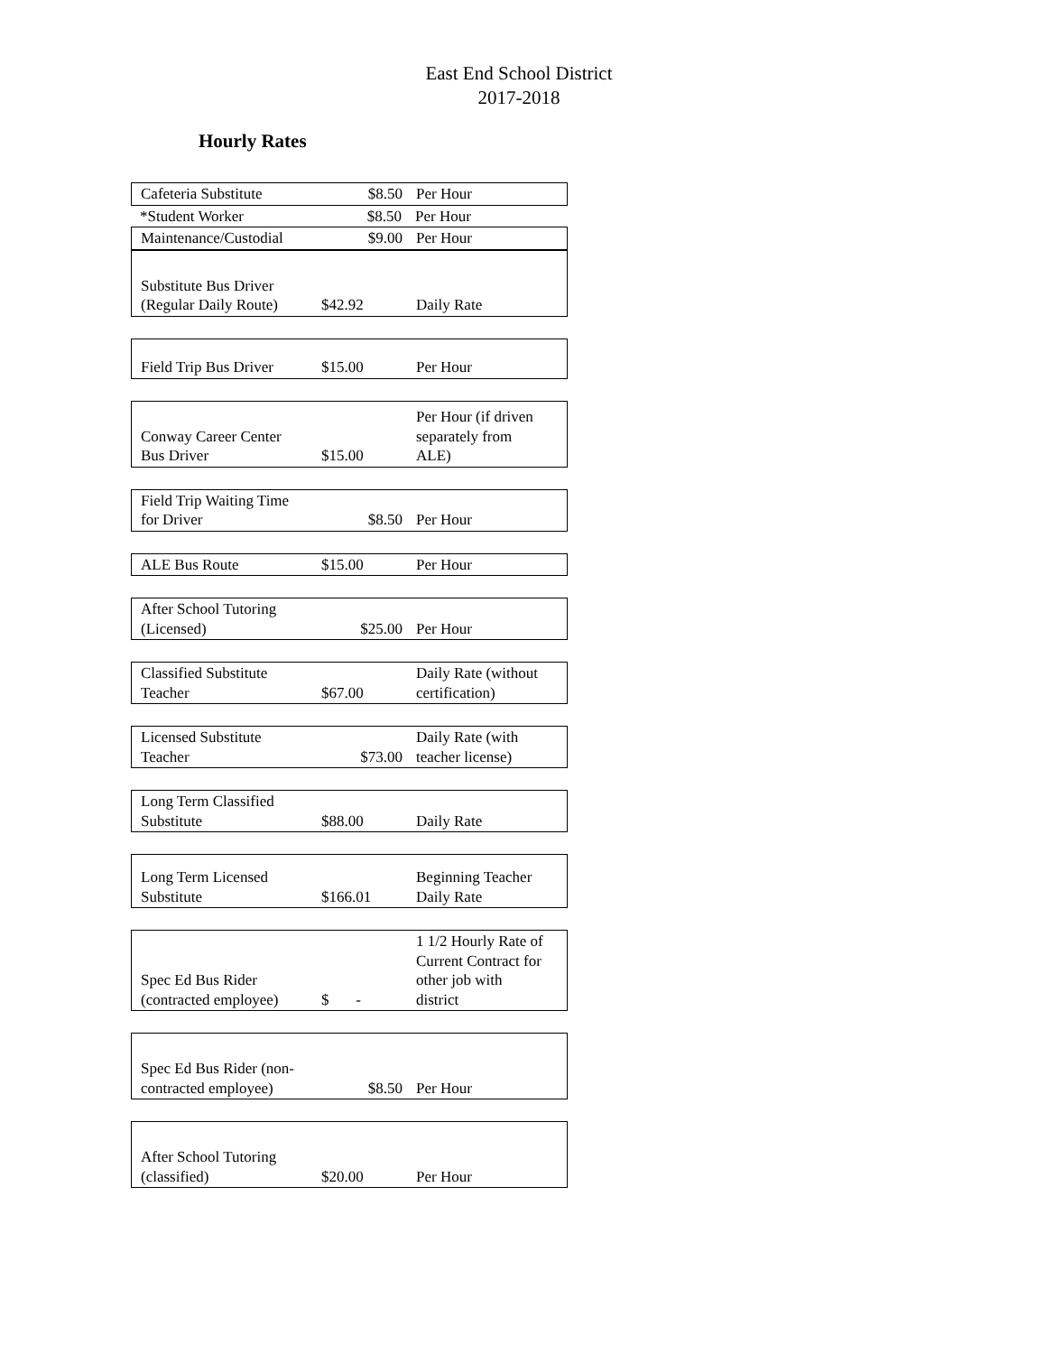East End School District
2017-2018
Hourly Rates
| Cafeteria Substitute | $8.50 | Per Hour |
| *Student Worker | $8.50 | Per Hour |
| Maintenance/Custodial | $9.00 | Per Hour |
| Substitute Bus Driver (Regular Daily Route) | $42.92 | Daily Rate |
| Field Trip Bus Driver | $15.00 | Per Hour |
| Conway Career Center Bus Driver | $15.00 | Per Hour (if driven separately from ALE) |
| Field Trip Waiting Time for Driver | $8.50 | Per Hour |
| ALE Bus Route | $15.00 | Per Hour |
| After School Tutoring (Licensed) | $25.00 | Per Hour |
| Classified Substitute Teacher | $67.00 | Daily Rate (without certification) |
| Licensed Substitute Teacher | $73.00 | Daily Rate (with teacher license) |
| Long Term Classified Substitute | $88.00 | Daily Rate |
| Long Term Licensed Substitute | $166.01 | Beginning Teacher Daily Rate |
| Spec Ed Bus Rider (contracted employee) | $ - | 1 1/2 Hourly Rate of Current Contract for other job with district |
| Spec Ed Bus Rider (non- contracted employee) | $8.50 | Per Hour |
| After School Tutoring (classified) | $20.00 | Per Hour |